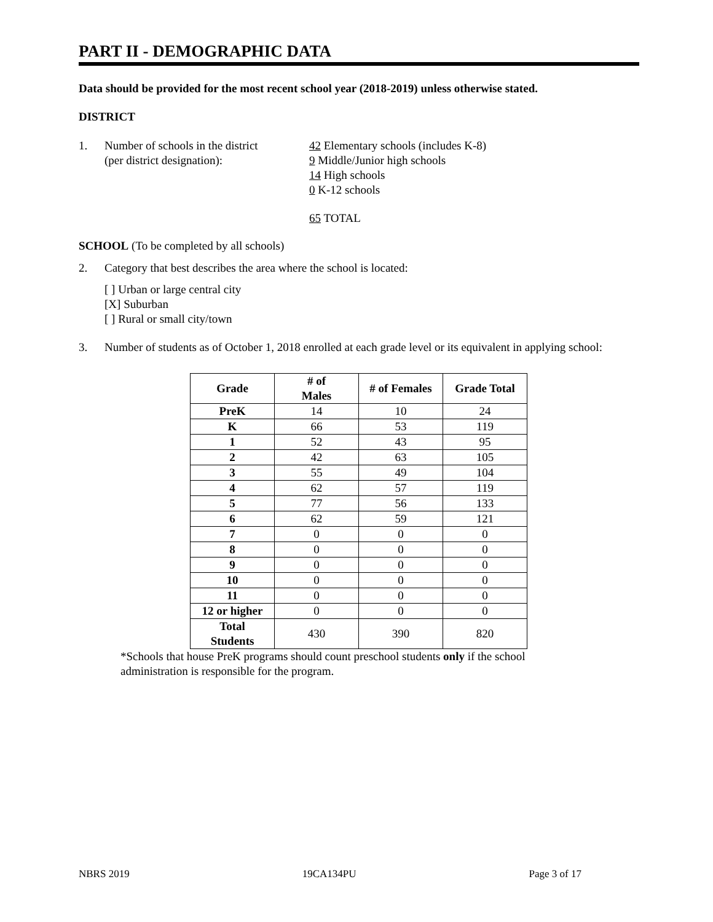PART II - DEMOGRAPHIC DATA
Data should be provided for the most recent school year (2018-2019) unless otherwise stated.
DISTRICT
1. Number of schools in the district
(per district designation):
42 Elementary schools (includes K-8)
9 Middle/Junior high schools
14 High schools
0 K-12 schools
65 TOTAL
SCHOOL (To be completed by all schools)
2. Category that best describes the area where the school is located:
[ ] Urban or large central city
[X] Suburban
[ ] Rural or small city/town
3. Number of students as of October 1, 2018 enrolled at each grade level or its equivalent in applying school:
| Grade | # of Males | # of Females | Grade Total |
| --- | --- | --- | --- |
| PreK | 14 | 10 | 24 |
| K | 66 | 53 | 119 |
| 1 | 52 | 43 | 95 |
| 2 | 42 | 63 | 105 |
| 3 | 55 | 49 | 104 |
| 4 | 62 | 57 | 119 |
| 5 | 77 | 56 | 133 |
| 6 | 62 | 59 | 121 |
| 7 | 0 | 0 | 0 |
| 8 | 0 | 0 | 0 |
| 9 | 0 | 0 | 0 |
| 10 | 0 | 0 | 0 |
| 11 | 0 | 0 | 0 |
| 12 or higher | 0 | 0 | 0 |
| Total Students | 430 | 390 | 820 |
*Schools that house PreK programs should count preschool students only if the school administration is responsible for the program.
NBRS 2019 19CA134PU Page 3 of 17